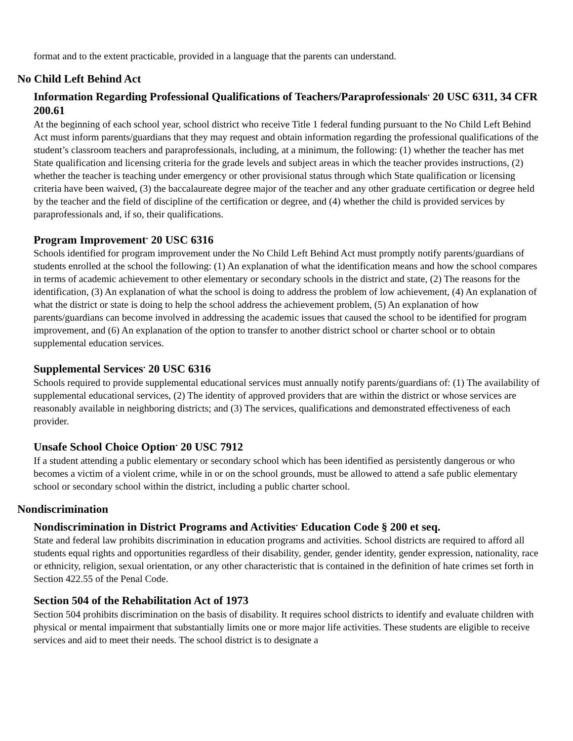format and to the extent practicable, provided in a language that the parents can understand.
No Child Left Behind Act
Information Regarding Professional Qualifications of Teachers/Paraprofessionals<sup>.</sup> 20 USC 6311, 34 CFR 200.61
At the beginning of each school year, school district who receive Title 1 federal funding pursuant to the No Child Left Behind Act must inform parents/guardians that they may request and obtain information regarding the professional qualifications of the student’s classroom teachers and paraprofessionals, including, at a minimum, the following: (1) whether the teacher has met State qualification and licensing criteria for the grade levels and subject areas in which the teacher provides instructions, (2) whether the teacher is teaching under emergency or other provisional status through which State qualification or licensing criteria have been waived, (3) the baccalaureate degree major of the teacher and any other graduate certification or degree held by the teacher and the field of discipline of the certification or degree, and (4) whether the child is provided services by paraprofessionals and, if so, their qualifications.
Program Improvement<sup>.</sup> 20 USC 6316
Schools identified for program improvement under the No Child Left Behind Act must promptly notify parents/guardians of students enrolled at the school the following: (1) An explanation of what the identification means and how the school compares in terms of academic achievement to other elementary or secondary schools in the district and state, (2) The reasons for the identification, (3) An explanation of what the school is doing to address the problem of low achievement, (4) An explanation of what the district or state is doing to help the school address the achievement problem, (5) An explanation of how parents/guardians can become involved in addressing the academic issues that caused the school to be identified for program improvement, and (6) An explanation of the option to transfer to another district school or charter school or to obtain supplemental education services.
Supplemental Services<sup>.</sup> 20 USC 6316
Schools required to provide supplemental educational services must annually notify parents/guardians of: (1) The availability of supplemental educational services, (2) The identity of approved providers that are within the district or whose services are reasonably available in neighboring districts; and (3) The services, qualifications and demonstrated effectiveness of each provider.
Unsafe School Choice Option<sup>.</sup> 20 USC 7912
If a student attending a public elementary or secondary school which has been identified as persistently dangerous or who becomes a victim of a violent crime, while in or on the school grounds, must be allowed to attend a safe public elementary school or secondary school within the district, including a public charter school.
Nondiscrimination
Nondiscrimination in District Programs and Activities<sup>.</sup> Education Code § 200 et seq.
State and federal law prohibits discrimination in education programs and activities. School districts are required to afford all students equal rights and opportunities regardless of their disability, gender, gender identity, gender expression, nationality, race or ethnicity, religion, sexual orientation, or any other characteristic that is contained in the definition of hate crimes set forth in Section 422.55 of the Penal Code.
Section 504 of the Rehabilitation Act of 1973
Section 504 prohibits discrimination on the basis of disability. It requires school districts to identify and evaluate children with physical or mental impairment that substantially limits one or more major life activities. These students are eligible to receive services and aid to meet their needs. The school district is to designate a